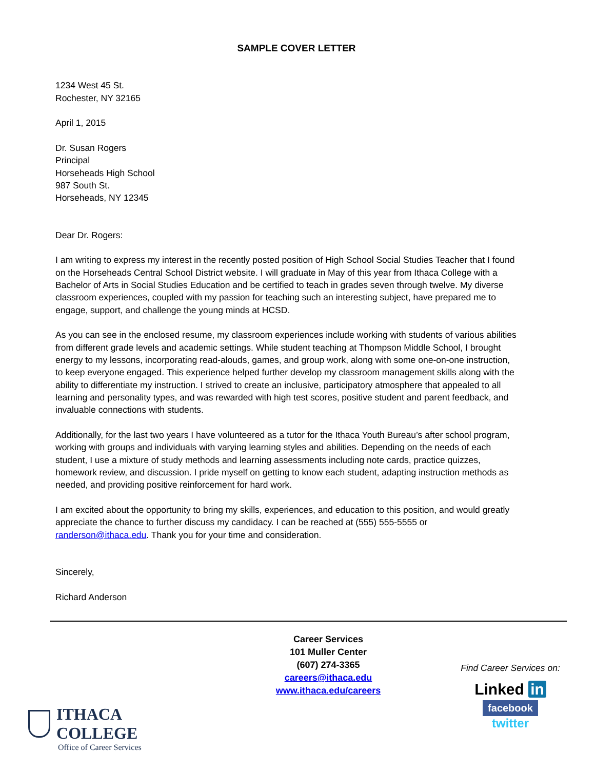SAMPLE COVER LETTER
1234 West 45 St.
Rochester, NY 32165
April 1, 2015
Dr. Susan Rogers
Principal
Horseheads High School
987 South St.
Horseheads, NY 12345
Dear Dr. Rogers:
I am writing to express my interest in the recently posted position of High School Social Studies Teacher that I found on the Horseheads Central School District website. I will graduate in May of this year from Ithaca College with a Bachelor of Arts in Social Studies Education and be certified to teach in grades seven through twelve. My diverse classroom experiences, coupled with my passion for teaching such an interesting subject, have prepared me to engage, support, and challenge the young minds at HCSD.
As you can see in the enclosed resume, my classroom experiences include working with students of various abilities from different grade levels and academic settings. While student teaching at Thompson Middle School, I brought energy to my lessons, incorporating read-alouds, games, and group work, along with some one-on-one instruction, to keep everyone engaged. This experience helped further develop my classroom management skills along with the ability to differentiate my instruction. I strived to create an inclusive, participatory atmosphere that appealed to all learning and personality types, and was rewarded with high test scores, positive student and parent feedback, and invaluable connections with students.
Additionally, for the last two years I have volunteered as a tutor for the Ithaca Youth Bureau’s after school program, working with groups and individuals with varying learning styles and abilities. Depending on the needs of each student, I use a mixture of study methods and learning assessments including note cards, practice quizzes, homework review, and discussion. I pride myself on getting to know each student, adapting instruction methods as needed, and providing positive reinforcement for hard work.
I am excited about the opportunity to bring my skills, experiences, and education to this position, and would greatly appreciate the chance to further discuss my candidacy. I can be reached at (555) 555-5555 or randerson@ithaca.edu. Thank you for your time and consideration.
Sincerely,
Richard Anderson
ITHACA COLLEGE
Office of Career Services
Career Services
101 Muller Center
(607) 274-3365
careers@ithaca.edu
www.ithaca.edu/careers
Find Career Services on:
Linked in
facebook
twitter